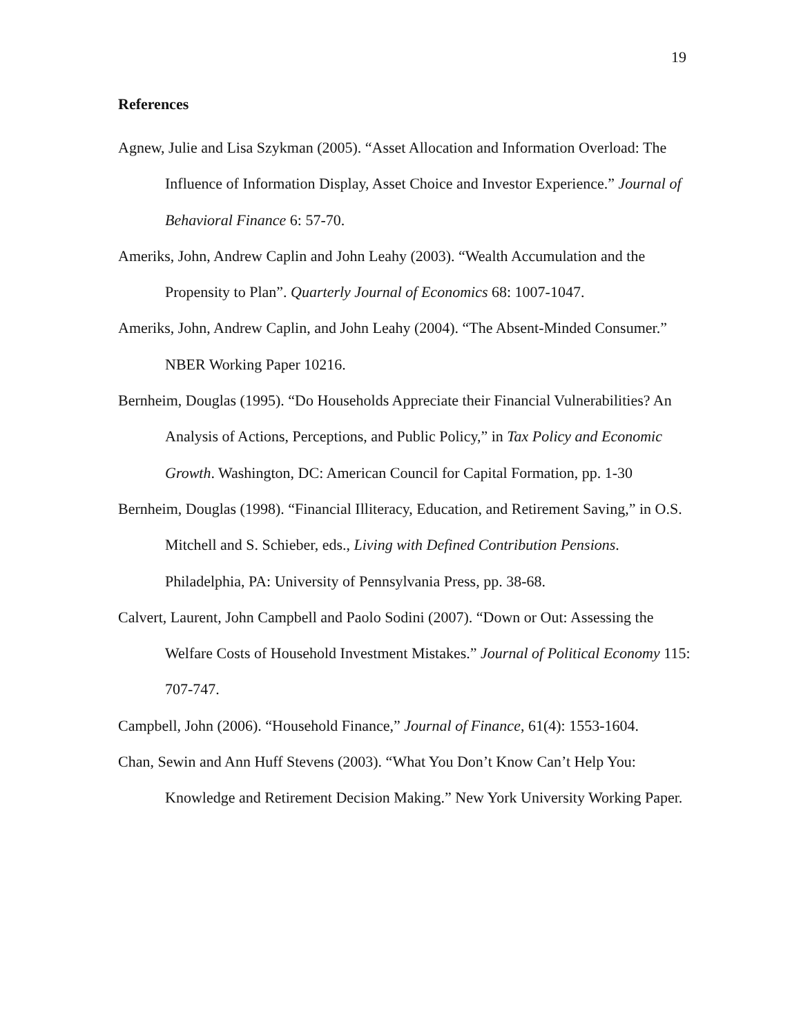19
References
Agnew, Julie and Lisa Szykman (2005). “Asset Allocation and Information Overload: The Influence of Information Display, Asset Choice and Investor Experience.” Journal of Behavioral Finance 6: 57-70.
Ameriks, John, Andrew Caplin and John Leahy (2003). “Wealth Accumulation and the Propensity to Plan”. Quarterly Journal of Economics 68: 1007-1047.
Ameriks, John, Andrew Caplin, and John Leahy (2004). “The Absent-Minded Consumer.” NBER Working Paper 10216.
Bernheim, Douglas (1995). “Do Households Appreciate their Financial Vulnerabilities? An Analysis of Actions, Perceptions, and Public Policy,” in Tax Policy and Economic Growth. Washington, DC: American Council for Capital Formation, pp. 1-30
Bernheim, Douglas (1998). “Financial Illiteracy, Education, and Retirement Saving,” in O.S. Mitchell and S. Schieber, eds., Living with Defined Contribution Pensions. Philadelphia, PA: University of Pennsylvania Press, pp. 38-68.
Calvert, Laurent, John Campbell and Paolo Sodini (2007). “Down or Out: Assessing the Welfare Costs of Household Investment Mistakes.” Journal of Political Economy 115: 707-747.
Campbell, John (2006). “Household Finance,” Journal of Finance, 61(4): 1553-1604.
Chan, Sewin and Ann Huff Stevens (2003). “What You Don’t Know Can’t Help You: Knowledge and Retirement Decision Making.” New York University Working Paper.